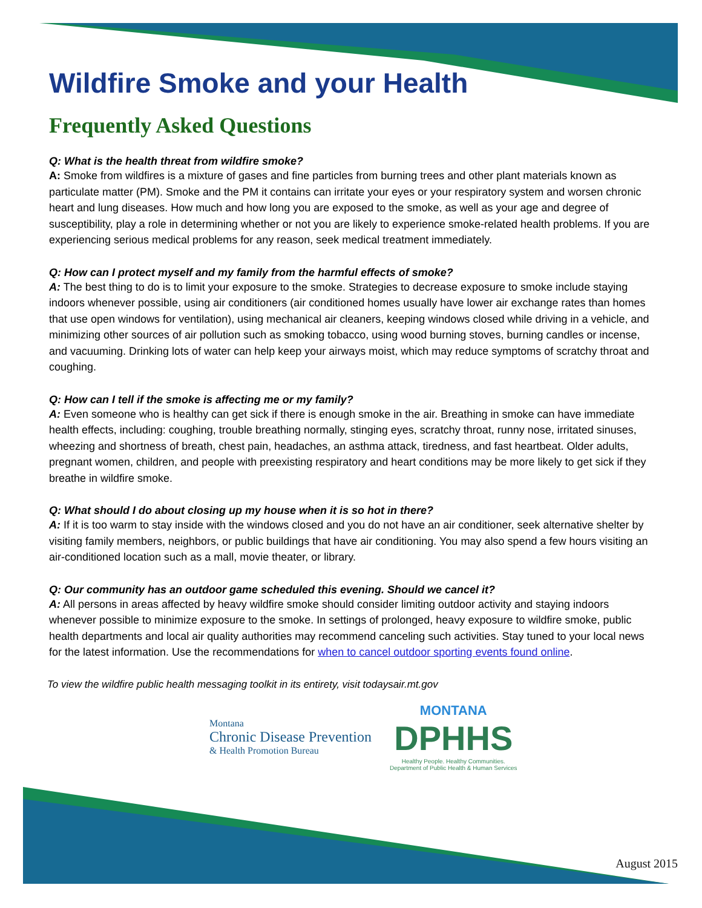Wildfire Smoke and your Health
Frequently Asked Questions
Q: What is the health threat from wildfire smoke?
A: Smoke from wildfires is a mixture of gases and fine particles from burning trees and other plant materials known as particulate matter (PM). Smoke and the PM it contains can irritate your eyes or your respiratory system and worsen chronic heart and lung diseases. How much and how long you are exposed to the smoke, as well as your age and degree of susceptibility, play a role in determining whether or not you are likely to experience smoke-related health problems. If you are experiencing serious medical problems for any reason, seek medical treatment immediately.
Q: How can I protect myself and my family from the harmful effects of smoke?
A: The best thing to do is to limit your exposure to the smoke. Strategies to decrease exposure to smoke include staying indoors whenever possible, using air conditioners (air conditioned homes usually have lower air exchange rates than homes that use open windows for ventilation), using mechanical air cleaners, keeping windows closed while driving in a vehicle, and minimizing other sources of air pollution such as smoking tobacco, using wood burning stoves, burning candles or incense, and vacuuming. Drinking lots of water can help keep your airways moist, which may reduce symptoms of scratchy throat and coughing.
Q: How can I tell if the smoke is affecting me or my family?
A: Even someone who is healthy can get sick if there is enough smoke in the air. Breathing in smoke can have immediate health effects, including: coughing, trouble breathing normally, stinging eyes, scratchy throat, runny nose, irritated sinuses, wheezing and shortness of breath, chest pain, headaches, an asthma attack, tiredness, and fast heartbeat. Older adults, pregnant women, children, and people with preexisting respiratory and heart conditions may be more likely to get sick if they breathe in wildfire smoke.
Q: What should I do about closing up my house when it is so hot in there?
A: If it is too warm to stay inside with the windows closed and you do not have an air conditioner, seek alternative shelter by visiting family members, neighbors, or public buildings that have air conditioning. You may also spend a few hours visiting an air-conditioned location such as a mall, movie theater, or library.
Q: Our community has an outdoor game scheduled this evening. Should we cancel it?
A: All persons in areas affected by heavy wildfire smoke should consider limiting outdoor activity and staying indoors whenever possible to minimize exposure to the smoke. In settings of prolonged, heavy exposure to wildfire smoke, public health departments and local air quality authorities may recommend canceling such activities. Stay tuned to your local news for the latest information. Use the recommendations for when to cancel outdoor sporting events found online.
To view the wildfire public health messaging toolkit in its entirety, visit todaysair.mt.gov
Montana
Chronic Disease Prevention
& Health Promotion Bureau
MONTANA
DPHHS
Healthy People. Healthy Communities.
Department of Public Health & Human Services
August 2015